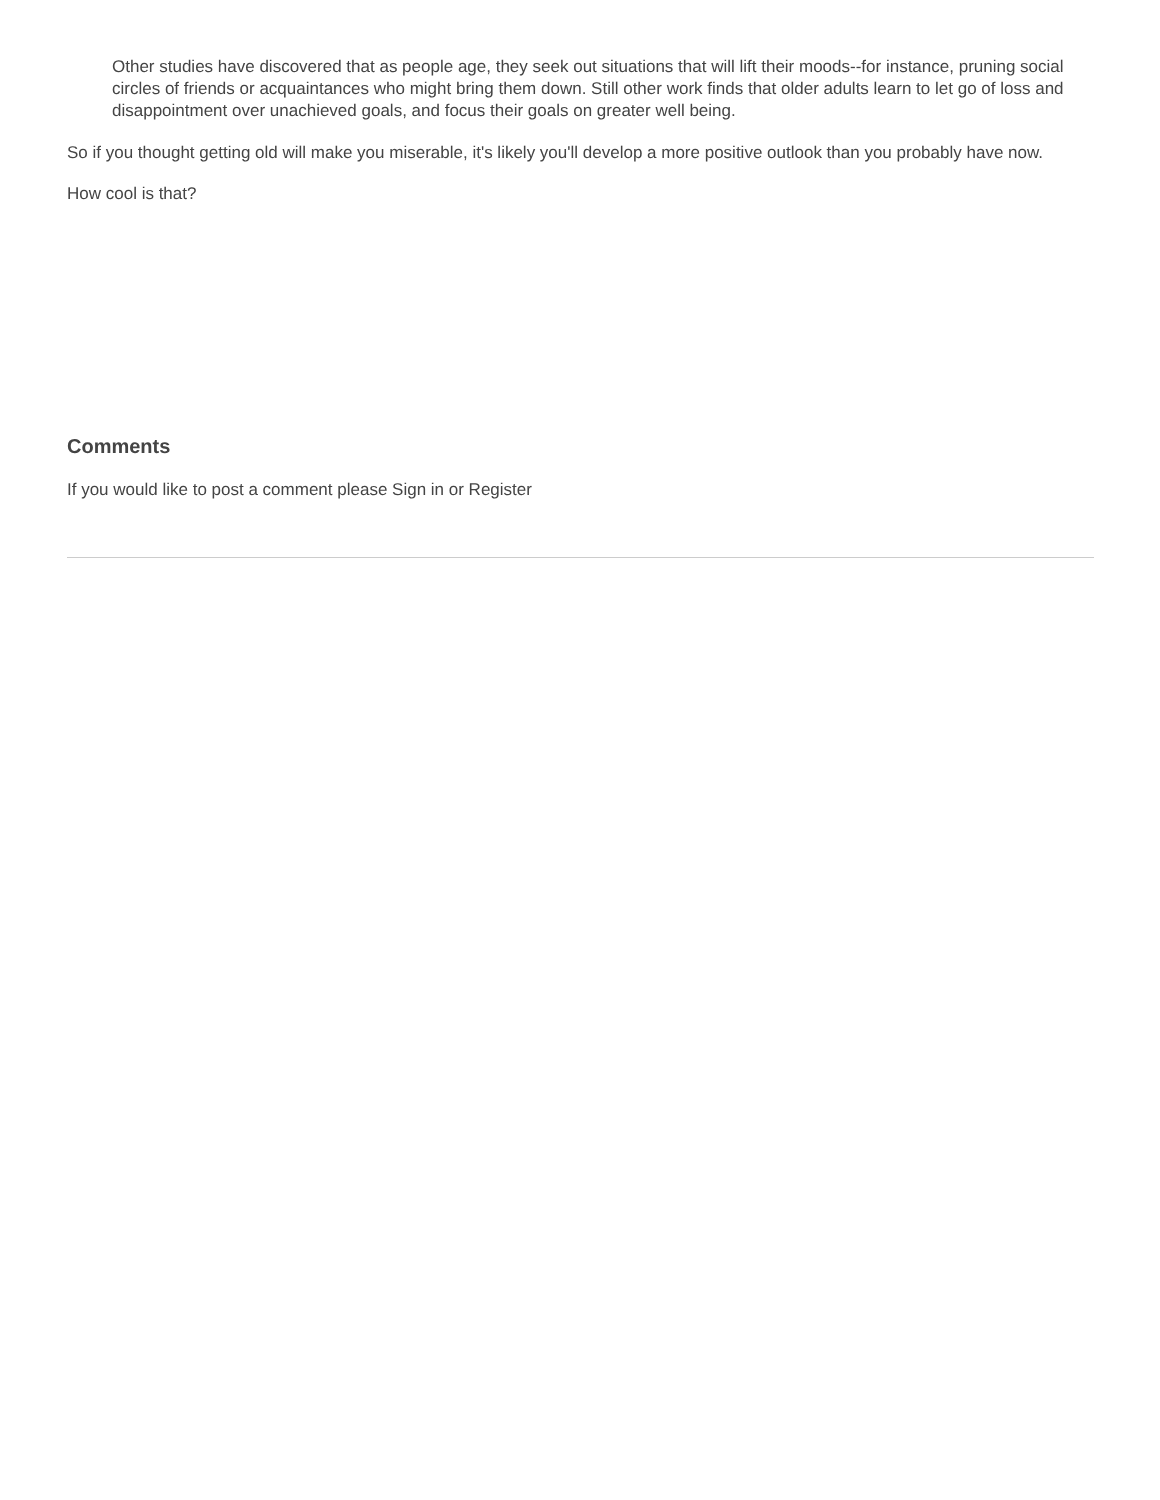Other studies have discovered that as people age, they seek out situations that will lift their moods--for instance, pruning social circles of friends or acquaintances who might bring them down. Still other work finds that older adults learn to let go of loss and disappointment over unachieved goals, and focus their goals on greater well being.
So if you thought getting old will make you miserable, it's likely you'll develop a more positive outlook than you probably have now.
How cool is that?
Comments
If you would like to post a comment please Sign in or Register